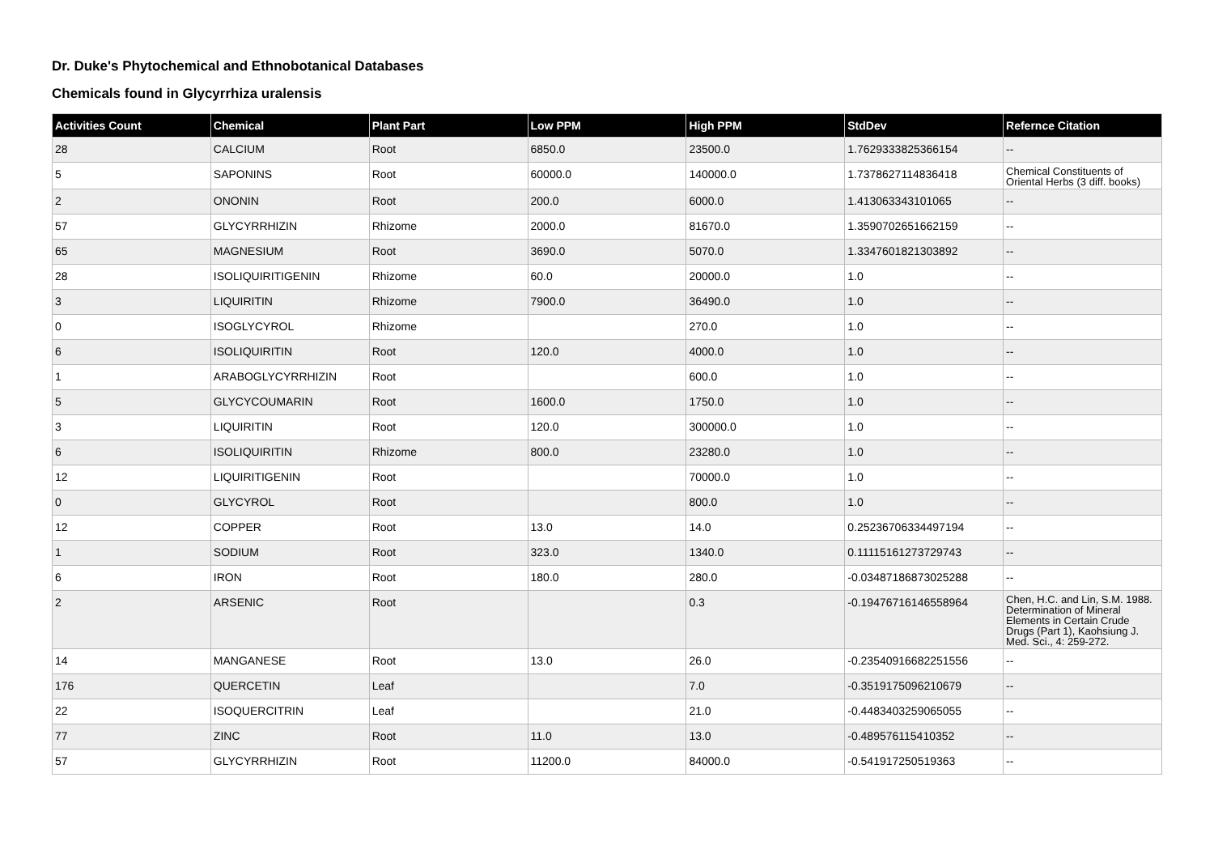Dr. Duke's Phytochemical and Ethnobotanical Databases
Chemicals found in Glycyrrhiza uralensis
| Activities Count | Chemical | Plant Part | Low PPM | High PPM | StdDev | Refernce Citation |
| --- | --- | --- | --- | --- | --- | --- |
| 28 | CALCIUM | Root | 6850.0 | 23500.0 | 1.7629333825366154 | -- |
| 5 | SAPONINS | Root | 60000.0 | 140000.0 | 1.7378627114836418 | Chemical Constituents of Oriental Herbs (3 diff. books) |
| 2 | ONONIN | Root | 200.0 | 6000.0 | 1.413063343101065 | -- |
| 57 | GLYCYRRHIZIN | Rhizome | 2000.0 | 81670.0 | 1.3590702651662159 | -- |
| 65 | MAGNESIUM | Root | 3690.0 | 5070.0 | 1.3347601821303892 | -- |
| 28 | ISOLIQUIRITIGENIN | Rhizome | 60.0 | 20000.0 | 1.0 | -- |
| 3 | LIQUIRITIN | Rhizome | 7900.0 | 36490.0 | 1.0 | -- |
| 0 | ISOGLYCYROL | Rhizome | | 270.0 | 1.0 | -- |
| 6 | ISOLIQUIRITIN | Root | 120.0 | 4000.0 | 1.0 | -- |
| 1 | ARABOGLYCYRRHIZIN | Root | | 600.0 | 1.0 | -- |
| 5 | GLYCYCOUMARIN | Root | 1600.0 | 1750.0 | 1.0 | -- |
| 3 | LIQUIRITIN | Root | 120.0 | 300000.0 | 1.0 | -- |
| 6 | ISOLIQUIRITIN | Rhizome | 800.0 | 23280.0 | 1.0 | -- |
| 12 | LIQUIRITIGENIN | Root | | 70000.0 | 1.0 | -- |
| 0 | GLYCYROL | Root | | 800.0 | 1.0 | -- |
| 12 | COPPER | Root | 13.0 | 14.0 | 0.25236706334497194 | -- |
| 1 | SODIUM | Root | 323.0 | 1340.0 | 0.11115161273729743 | -- |
| 6 | IRON | Root | 180.0 | 280.0 | -0.03487186873025288 | -- |
| 2 | ARSENIC | Root | | 0.3 | -0.19476716146558964 | Chen, H.C. and Lin, S.M. 1988. Determination of Mineral Elements in Certain Crude Drugs (Part 1), Kaohsiung J. Med. Sci., 4: 259-272. |
| 14 | MANGANESE | Root | 13.0 | 26.0 | -0.23540916682251556 | -- |
| 176 | QUERCETIN | Leaf | | 7.0 | -0.3519175096210679 | -- |
| 22 | ISOQUERCITRIN | Leaf | | 21.0 | -0.4483403259065055 | -- |
| 77 | ZINC | Root | 11.0 | 13.0 | -0.489576115410352 | -- |
| 57 | GLYCYRRHIZIN | Root | 11200.0 | 84000.0 | -0.541917250519363 | -- |